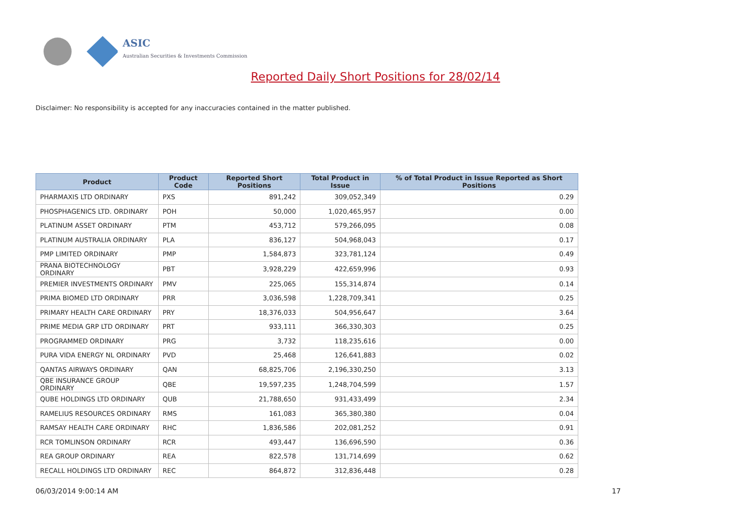ASIC
Australian Securities & Investments Commission
Reported Daily Short Positions for 28/02/14
Disclaimer: No responsibility is accepted for any inaccuracies contained in the matter published.
| Product | Product Code | Reported Short Positions | Total Product in Issue | % of Total Product in Issue Reported as Short Positions |
| --- | --- | --- | --- | --- |
| PHARMAXIS LTD ORDINARY | PXS | 891,242 | 309,052,349 | 0.29 |
| PHOSPHAGENICS LTD. ORDINARY | POH | 50,000 | 1,020,465,957 | 0.00 |
| PLATINUM ASSET ORDINARY | PTM | 453,712 | 579,266,095 | 0.08 |
| PLATINUM AUSTRALIA ORDINARY | PLA | 836,127 | 504,968,043 | 0.17 |
| PMP LIMITED ORDINARY | PMP | 1,584,873 | 323,781,124 | 0.49 |
| PRANA BIOTECHNOLOGY ORDINARY | PBT | 3,928,229 | 422,659,996 | 0.93 |
| PREMIER INVESTMENTS ORDINARY | PMV | 225,065 | 155,314,874 | 0.14 |
| PRIMA BIOMED LTD ORDINARY | PRR | 3,036,598 | 1,228,709,341 | 0.25 |
| PRIMARY HEALTH CARE ORDINARY | PRY | 18,376,033 | 504,956,647 | 3.64 |
| PRIME MEDIA GRP LTD ORDINARY | PRT | 933,111 | 366,330,303 | 0.25 |
| PROGRAMMED ORDINARY | PRG | 3,732 | 118,235,616 | 0.00 |
| PURA VIDA ENERGY NL ORDINARY | PVD | 25,468 | 126,641,883 | 0.02 |
| QANTAS AIRWAYS ORDINARY | QAN | 68,825,706 | 2,196,330,250 | 3.13 |
| QBE INSURANCE GROUP ORDINARY | QBE | 19,597,235 | 1,248,704,599 | 1.57 |
| QUBE HOLDINGS LTD ORDINARY | QUB | 21,788,650 | 931,433,499 | 2.34 |
| RAMELIUS RESOURCES ORDINARY | RMS | 161,083 | 365,380,380 | 0.04 |
| RAMSAY HEALTH CARE ORDINARY | RHC | 1,836,586 | 202,081,252 | 0.91 |
| RCR TOMLINSON ORDINARY | RCR | 493,447 | 136,696,590 | 0.36 |
| REA GROUP ORDINARY | REA | 822,578 | 131,714,699 | 0.62 |
| RECALL HOLDINGS LTD ORDINARY | REC | 864,872 | 312,836,448 | 0.28 |
06/03/2014 9:00:14 AM 17